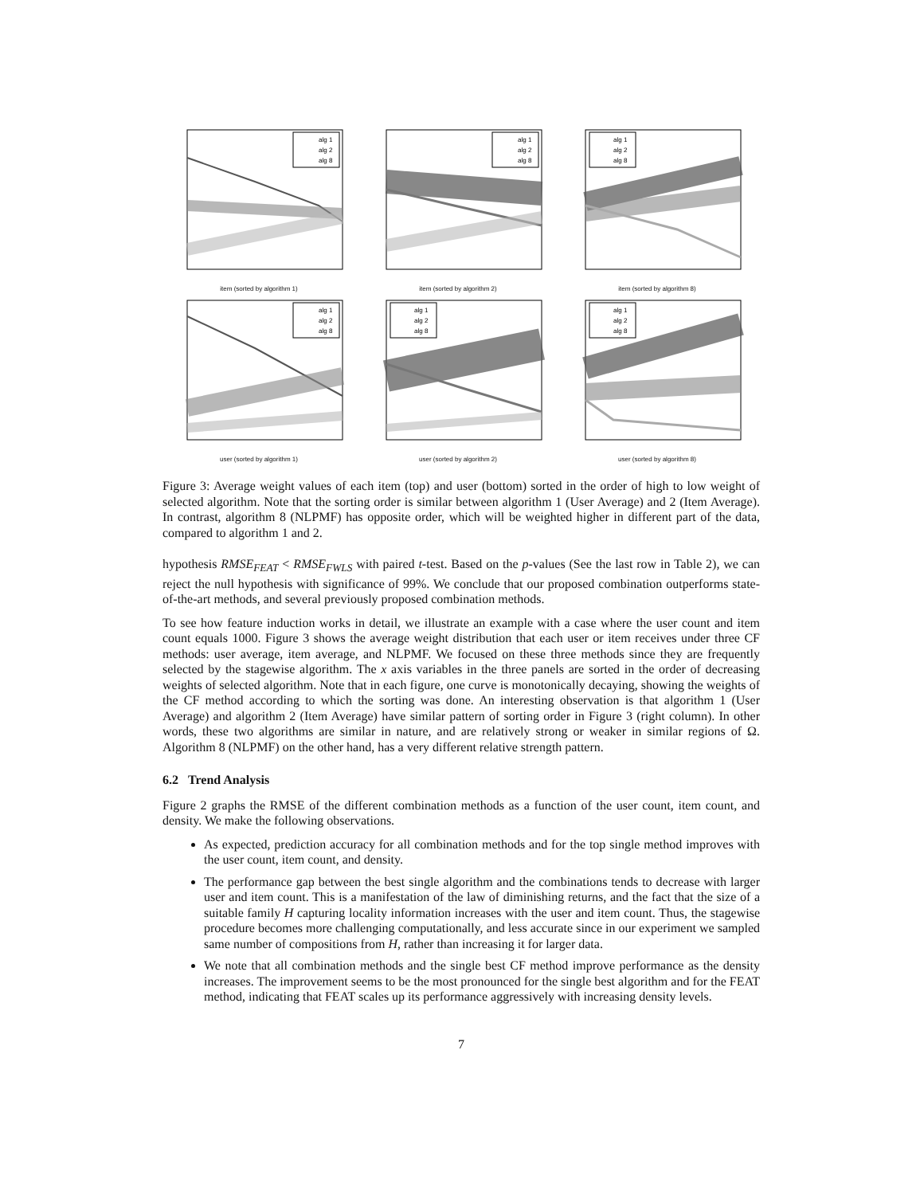alg 1
alg 2
alg 8
item (sorted by algorithm 1)
alg 1
alg 2
alg 8
item (sorted by algorithm 2)
alg 1
alg 2
alg 8
item (sorted by algorithm 8)
alg 1
alg 2
alg 8
user (sorted by algorithm 1)
alg 1
alg 2
alg 8
user (sorted by algorithm 2)
alg 1
alg 2
alg 8
user (sorted by algorithm 8)
Figure 3: Average weight values of each item (top) and user (bottom) sorted in the order of high to low weight of selected algorithm. Note that the sorting order is similar between algorithm 1 (User Average) and 2 (Item Average). In contrast, algorithm 8 (NLPMF) has opposite order, which will be weighted higher in different part of the data, compared to algorithm 1 and 2.
hypothesis RMSE<sub>FEAT</sub> < RMSE<sub>FWLS</sub> with paired t-test. Based on the p-values (See the last row in Table 2), we can reject the null hypothesis with significance of 99%. We conclude that our proposed combination outperforms state-of-the-art methods, and several previously proposed combination methods.
To see how feature induction works in detail, we illustrate an example with a case where the user count and item count equals 1000. Figure 3 shows the average weight distribution that each user or item receives under three CF methods: user average, item average, and NLPMF. We focused on these three methods since they are frequently selected by the stagewise algorithm. The x axis variables in the three panels are sorted in the order of decreasing weights of selected algorithm. Note that in each figure, one curve is monotonically decaying, showing the weights of the CF method according to which the sorting was done. An interesting observation is that algorithm 1 (User Average) and algorithm 2 (Item Average) have similar pattern of sorting order in Figure 3 (right column). In other words, these two algorithms are similar in nature, and are relatively strong or weaker in similar regions of Ω. Algorithm 8 (NLPMF) on the other hand, has a very different relative strength pattern.
6.2 Trend Analysis
Figure 2 graphs the RMSE of the different combination methods as a function of the user count, item count, and density. We make the following observations.
As expected, prediction accuracy for all combination methods and for the top single method improves with the user count, item count, and density.
The performance gap between the best single algorithm and the combinations tends to decrease with larger user and item count. This is a manifestation of the law of diminishing returns, and the fact that the size of a suitable family H capturing locality information increases with the user and item count. Thus, the stagewise procedure becomes more challenging computationally, and less accurate since in our experiment we sampled same number of compositions from H, rather than increasing it for larger data.
We note that all combination methods and the single best CF method improve performance as the density increases. The improvement seems to be the most pronounced for the single best algorithm and for the FEAT method, indicating that FEAT scales up its performance aggressively with increasing density levels.
7